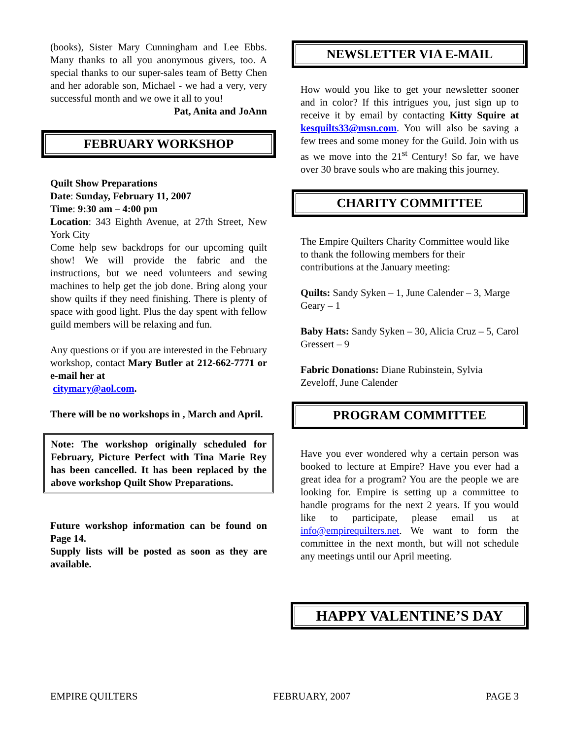(books), Sister Mary Cunningham and Lee Ebbs. Many thanks to all you anonymous givers, too. A special thanks to our super-sales team of Betty Chen and her adorable son, Michael - we had a very, very successful month and we owe it all to you!
Pat, Anita and JoAnn
FEBRUARY WORKSHOP
Quilt Show Preparations
Date: Sunday, February 11, 2007
Time: 9:30 am – 4:00 pm
Location: 343 Eighth Avenue, at 27th Street, New York City
Come help sew backdrops for our upcoming quilt show! We will provide the fabric and the instructions, but we need volunteers and sewing machines to help get the job done. Bring along your show quilts if they need finishing. There is plenty of space with good light. Plus the day spent with fellow guild members will be relaxing and fun.
Any questions or if you are interested in the February workshop, contact Mary Butler at 212-662-7771 or e-mail her at
citymary@aol.com.
There will be no workshops in , March and April.
Note: The workshop originally scheduled for February, Picture Perfect with Tina Marie Rey has been cancelled. It has been replaced by the above workshop Quilt Show Preparations.
Future workshop information can be found on Page 14.
Supply lists will be posted as soon as they are available.
NEWSLETTER VIA E-MAIL
How would you like to get your newsletter sooner and in color? If this intrigues you, just sign up to receive it by email by contacting Kitty Squire at kesquilts33@msn.com. You will also be saving a few trees and some money for the Guild. Join with us as we move into the 21<sup>st</sup> Century! So far, we have over 30 brave souls who are making this journey.
CHARITY COMMITTEE
The Empire Quilters Charity Committee would like to thank the following members for their contributions at the January meeting:
Quilts: Sandy Syken – 1, June Calender – 3, Marge Geary – 1
Baby Hats: Sandy Syken – 30, Alicia Cruz – 5, Carol Gressert – 9
Fabric Donations: Diane Rubinstein, Sylvia Zeveloff, June Calender
PROGRAM COMMITTEE
Have you ever wondered why a certain person was booked to lecture at Empire? Have you ever had a great idea for a program? You are the people we are looking for. Empire is setting up a committee to handle programs for the next 2 years. If you would like to participate, please email us at info@empirequilters.net. We want to form the committee in the next month, but will not schedule any meetings until our April meeting.
HAPPY VALENTINE’S DAY
EMPIRE QUILTERS FEBRUARY, 2007 PAGE 3